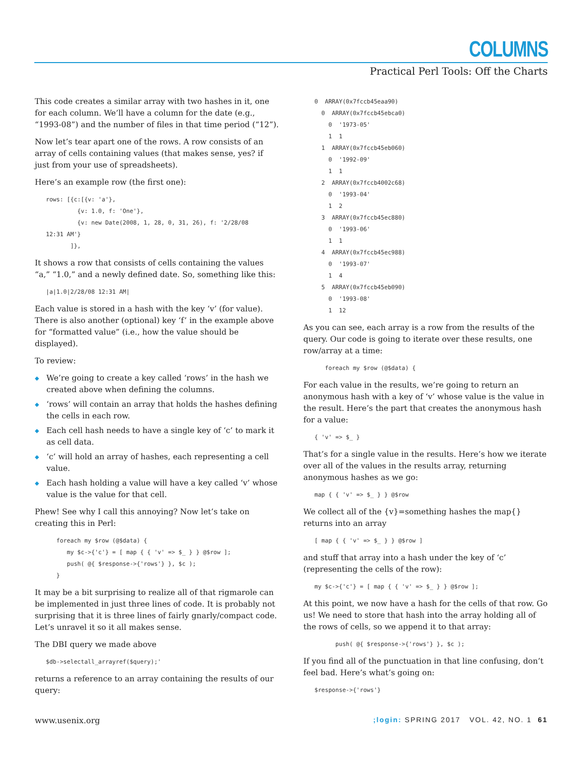COLUMNS
Practical Perl Tools: Off the Charts
This code creates a similar array with two hashes in it, one for each column. We’ll have a column for the date (e.g., “1993-08”) and the number of files in that time period (“12”).
Now let’s tear apart one of the rows. A row consists of an array of cells containing values (that makes sense, yes? if just from your use of spreadsheets).
Here’s an example row (the first one):
rows: [{c:[{v: 'a'},
         {v: 1.0, f: 'One'},
         {v: new Date(2008, 1, 28, 0, 31, 26), f: '2/28/08
12:31 AM'}
       ]},
It shows a row that consists of cells containing the values “a,” “1.0,” and a newly defined date. So, something like this:
|a|1.0|2/28/08 12:31 AM|
Each value is stored in a hash with the key ‘v’ (for value). There is also another (optional) key ‘f’ in the example above for “formatted value” (i.e., how the value should be displayed).
To review:
◆ We’re going to create a key called ‘rows’ in the hash we created above when defining the columns.
◆ ‘rows’ will contain an array that holds the hashes defining the cells in each row.
◆ Each cell hash needs to have a single key of ‘c’ to mark it as cell data.
◆ ‘c’ will hold an array of hashes, each representing a cell value.
◆ Each hash holding a value will have a key called ‘v’ whose value is the value for that cell.
Phew! See why I call this annoying? Now let’s take on creating this in Perl:
   foreach my $row (@$data) {
      my $c->{'c'} = [ map { { 'v' => $_ } } @$row ];
      push( @{ $response->{'rows'} }, $c );
   }
It may be a bit surprising to realize all of that rigmarole can be implemented in just three lines of code. It is probably not surprising that it is three lines of fairly gnarly/compact code. Let’s unravel it so it all makes sense.
The DBI query we made above
$db->selectall_arrayref($query);'
returns a reference to an array containing the results of our query:
0  ARRAY(0x7fccb45eaa90)
  0  ARRAY(0x7fccb45ebca0)
    0  '1973-05'
    1  1
  1  ARRAY(0x7fccb45eb060)
    0  '1992-09'
    1  1
  2  ARRAY(0x7fccb4002c68)
    0  '1993-04'
    1  2
  3  ARRAY(0x7fccb45ec880)
    0  '1993-06'
    1  1
  4  ARRAY(0x7fccb45ec988)
    0  '1993-07'
    1  4
  5  ARRAY(0x7fccb45eb090)
    0  '1993-08'
    1  12
As you can see, each array is a row from the results of the query. Our code is going to iterate over these results, one row/array at a time:
   foreach my $row (@$data) {
For each value in the results, we’re going to return an anonymous hash with a key of ‘v’ whose value is the value in the result. Here’s the part that creates the anonymous hash for a value:
{ 'v' => $_ }
That’s for a single value in the results. Here’s how we iterate over all of the values in the results array, returning anonymous hashes as we go:
map { { 'v' => $_ } } @$row
We collect all of the {v}=something hashes the map{} returns into an array
[ map { { 'v' => $_ } } @$row ]
and stuff that array into a hash under the key of ‘c’ (representing the cells of the row):
my $c->{'c'} = [ map { { 'v' => $_ } } @$row ];
At this point, we now have a hash for the cells of that row. Go us! We need to store that hash into the array holding all of the rows of cells, so we append it to that array:
      push( @{ $response->{'rows'} }, $c );
If you find all of the punctuation in that line confusing, don’t feel bad. Here’s what’s going on:
$response->{'rows'}
www.usenix.org;login: SPRING 2017 VOL. 42, NO. 1 61